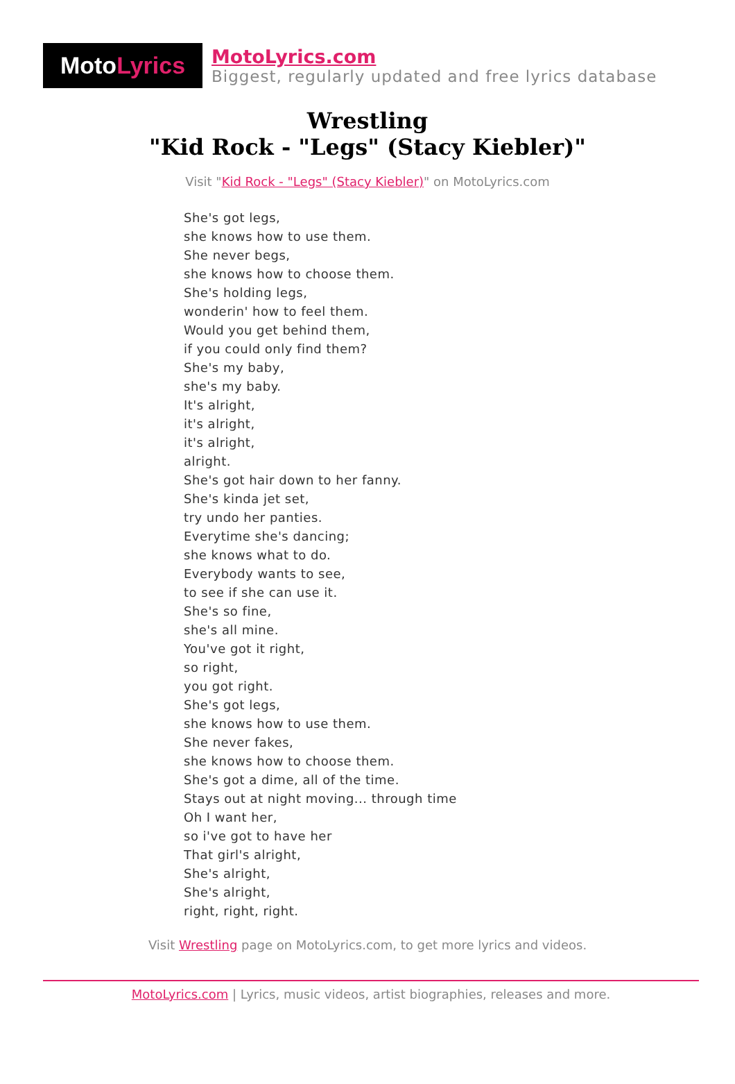Moto Lyrics
MotoLyrics.com
Biggest, regularly updated and free lyrics database
Wrestling
"Kid Rock - "Legs" (Stacy Kiebler)"
Visit "Kid Rock - "Legs" (Stacy Kiebler)" on MotoLyrics.com
She's got legs,
she knows how to use them.
She never begs,
she knows how to choose them.
She's holding legs,
wonderin' how to feel them.
Would you get behind them,
if you could only find them?
She's my baby,
she's my baby.
It's alright,
it's alright,
it's alright,
alright.
She's got hair down to her fanny.
She's kinda jet set,
try undo her panties.
Everytime she's dancing;
she knows what to do.
Everybody wants to see,
to see if she can use it.
She's so fine,
she's all mine.
You've got it right,
so right,
you got right.
She's got legs,
she knows how to use them.
She never fakes,
she knows how to choose them.
She's got a dime, all of the time.
Stays out at night moving... through time
Oh I want her,
so i've got to have her
That girl's alright,
She's alright,
She's alright,
right, right, right.
Visit Wrestling page on MotoLyrics.com, to get more lyrics and videos.
MotoLyrics.com | Lyrics, music videos, artist biographies, releases and more.